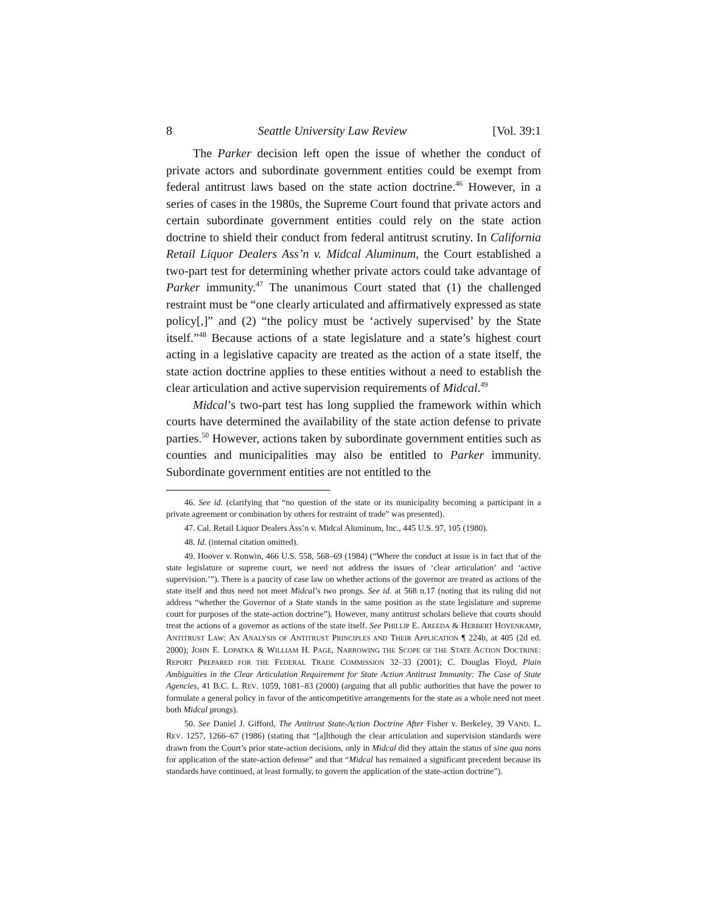8 Seattle University Law Review [Vol. 39:1
The Parker decision left open the issue of whether the conduct of private actors and subordinate government entities could be exempt from federal antitrust laws based on the state action doctrine.<sup>46</sup> However, in a series of cases in the 1980s, the Supreme Court found that private actors and certain subordinate government entities could rely on the state action doctrine to shield their conduct from federal antitrust scrutiny. In California Retail Liquor Dealers Ass’n v. Midcal Aluminum, the Court established a two-part test for determining whether private actors could take advantage of Parker immunity.<sup>47</sup> The unanimous Court stated that (1) the challenged restraint must be “one clearly articulated and affirmatively expressed as state policy[,]” and (2) “the policy must be ‘actively supervised’ by the State itself.”<sup>48</sup> Because actions of a state legislature and a state’s highest court acting in a legislative capacity are treated as the action of a state itself, the state action doctrine applies to these entities without a need to establish the clear articulation and active supervision requirements of Midcal.<sup>49</sup>
Midcal’s two-part test has long supplied the framework within which courts have determined the availability of the state action defense to private parties.<sup>50</sup> However, actions taken by subordinate government entities such as counties and municipalities may also be entitled to Parker immunity. Subordinate government entities are not entitled to the
46. See id. (clarifying that “no question of the state or its municipality becoming a participant in a private agreement or combination by others for restraint of trade” was presented).
47. Cal. Retail Liquor Dealers Ass’n v. Midcal Aluminum, Inc., 445 U.S. 97, 105 (1980).
48. Id. (internal citation omitted).
49. Hoover v. Ronwin, 466 U.S. 558, 568–69 (1984) (“Where the conduct at issue is in fact that of the state legislature or supreme court, we need not address the issues of ‘clear articulation’ and ‘active supervision.’”). There is a paucity of case law on whether actions of the governor are treated as actions of the state itself and thus need not meet Midcal’s two prongs. See id. at 568 n.17 (noting that its ruling did not address “whether the Governor of a State stands in the same position as the state legislature and supreme court for purposes of the state-action doctrine”). However, many antitrust scholars believe that courts should treat the actions of a governor as actions of the state itself. See PHILLIP E. AREEDA & HERBERT HOVENKAMP, ANTITRUST LAW: AN ANALYSIS OF ANTITRUST PRINCIPLES AND THEIR APPLICATION ¶ 224b, at 405 (2d ed. 2000); JOHN E. LOPATKA & WILLIAM H. PAGE, NARROWING THE SCOPE OF THE STATE ACTION DOCTRINE: REPORT PREPARED FOR THE FEDERAL TRADE COMMISSION 32–33 (2001); C. Douglas Floyd, Plain Ambiguities in the Clear Articulation Requirement for State Action Antitrust Immunity: The Case of State Agencies, 41 B.C. L. REV. 1059, 1081–83 (2000) (arguing that all public authorities that have the power to formulate a general policy in favor of the anticompetitive arrangements for the state as a whole need not meet both Midcal prongs).
50. See Daniel J. Gifford, The Antitrust State-Action Doctrine After Fisher v. Berkeley, 39 VAND. L. REV. 1257, 1266–67 (1986) (stating that “[a]lthough the clear articulation and supervision standards were drawn from the Court’s prior state-action decisions, only in Midcal did they attain the status of sine qua nons for application of the state-action defense” and that “Midcal has remained a significant precedent because its standards have continued, at least formally, to govern the application of the state-action doctrine”).